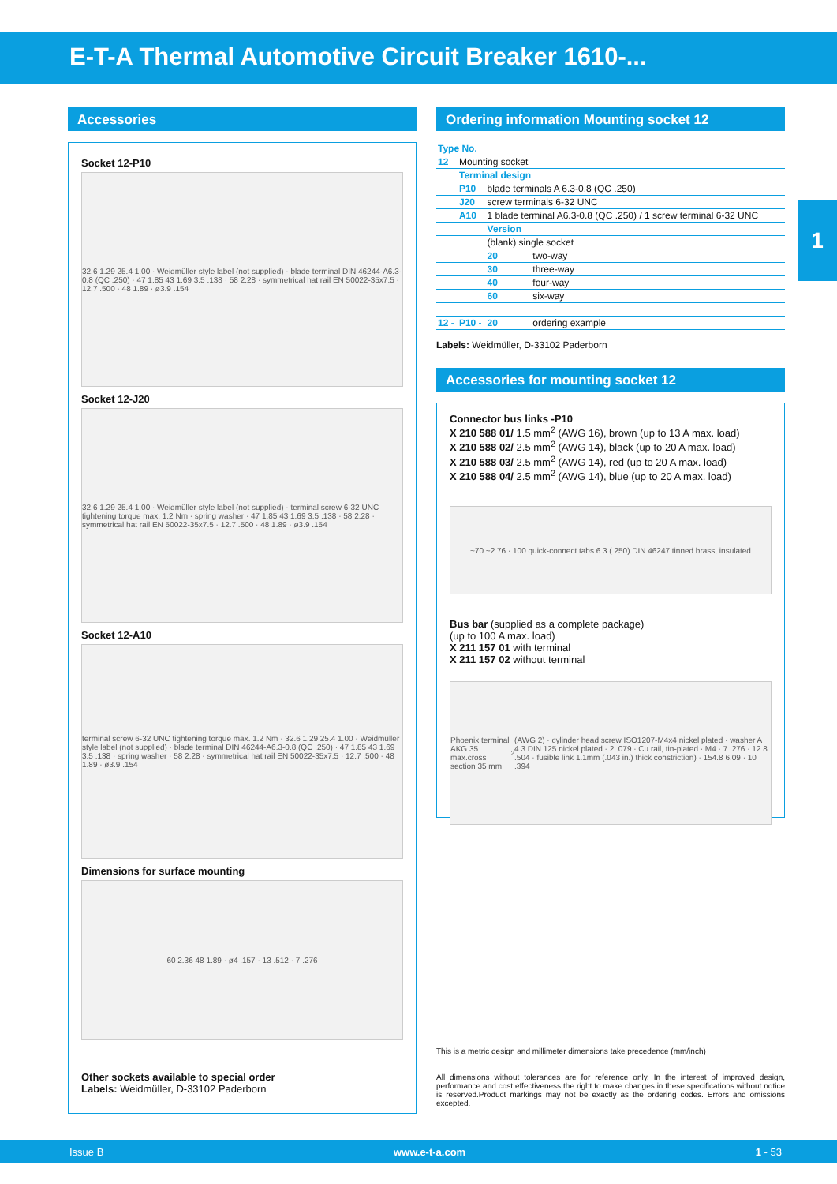E-T-A Thermal Automotive Circuit Breaker 1610-...
1
Accessories
Socket 12-P10
32.6 1.29 25.4 1.00 · Weidmüller style label (not supplied) · blade terminal DIN 46244-A6.3-0.8 (QC .250) · 47 1.85 43 1.69 3.5 .138 · 58 2.28 · symmetrical hat rail EN 50022-35x7.5 · 12.7 .500 · 48 1.89 · ø3.9 .154
Socket 12-J20
32.6 1.29 25.4 1.00 · Weidmüller style label (not supplied) · terminal screw 6-32 UNC tightening torque max. 1.2 Nm · spring washer · 47 1.85 43 1.69 3.5 .138 · 58 2.28 · symmetrical hat rail EN 50022-35x7.5 · 12.7 .500 · 48 1.89 · ø3.9 .154
Socket 12-A10
terminal screw 6-32 UNC tightening torque max. 1.2 Nm · 32.6 1.29 25.4 1.00 · Weidmüller style label (not supplied) · blade terminal DIN 46244-A6.3-0.8 (QC .250) · 47 1.85 43 1.69 3.5 .138 · spring washer · 58 2.28 · symmetrical hat rail EN 50022-35x7.5 · 12.7 .500 · 48 1.89 · ø3.9 .154
Dimensions for surface mounting
60 2.36 48 1.89 · ø4 .157 · 13 .512 · 7 .276
Other sockets available to special order
Labels: Weidmüller, D-33102 Paderborn
Ordering information Mounting socket 12
| Type No. | | | |
| 12 | Mounting socket | | |
| | Terminal design | | |
| | P10 | blade terminals A 6.3-0.8 (QC .250) | |
| | J20 | screw terminals 6-32 UNC | |
| | A10 | 1 blade terminal A6.3-0.8 (QC .250) / 1 screw terminal 6-32 UNC | |
| | | Version | |
| | | (blank) single socket | |
| | | 20 | two-way |
| | | 30 | three-way |
| | | 40 | four-way |
| | | 60 | six-way |
| 12 - | P10 - | 20 | ordering example |
Labels: Weidmüller, D-33102 Paderborn
Accessories for mounting socket 12
Connector bus links -P10
X 210 588 01/ 1.5 mm<sup>2</sup> (AWG 16), brown (up to 13 A max. load)
X 210 588 02/ 2.5 mm<sup>2</sup> (AWG 14), black (up to 20 A max. load)
X 210 588 03/ 2.5 mm<sup>2</sup> (AWG 14), red (up to 20 A max. load)
X 210 588 04/ 2.5 mm<sup>2</sup> (AWG 14), blue (up to 20 A max. load)
~70 ~2.76 · 100 quick-connect tabs 6.3 (.250) DIN 46247 tinned brass, insulated
Bus bar (supplied as a complete package)
(up to 100 A max. load)
X 211 157 01 with terminal
X 211 157 02 without terminal
Phoenix terminal AKG 35 max.cross section 35 mm<sup>2</sup> (AWG 2) · cylinder head screw ISO1207-M4x4 nickel plated · washer A 4.3 DIN 125 nickel plated · 2 .079 · Cu rail, tin-plated · M4 · 7 .276 · 12.8 .504 · fusible link 1.1mm (.043 in.) thick constriction) · 154.8 6.09 · 10 .394
This is a metric design and millimeter dimensions take precedence (mm/inch)
All dimensions without tolerances are for reference only. In the interest of improved design, performance and cost effectiveness the right to make changes in these specifications without notice is reserved.Product markings may not be exactly as the ordering codes. Errors and omissions excepted.
Issue B www.e-t-a.com 1 - 53